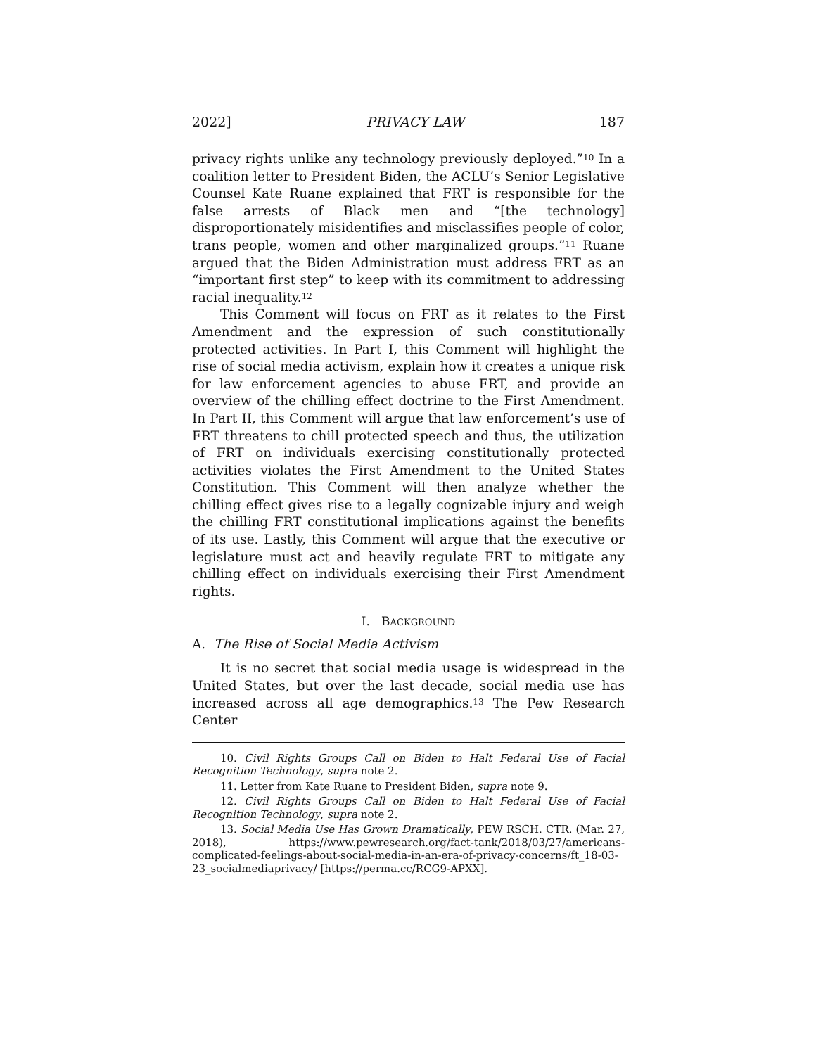2022] PRIVACY LAW 187
privacy rights unlike any technology previously deployed.”<sup>10</sup> In a coalition letter to President Biden, the ACLU’s Senior Legislative Counsel Kate Ruane explained that FRT is responsible for the false arrests of Black men and “[the technology] disproportionately misidentifies and misclassifies people of color, trans people, women and other marginalized groups.”<sup>11</sup> Ruane argued that the Biden Administration must address FRT as an “important first step” to keep with its commitment to addressing racial inequality.<sup>12</sup>
This Comment will focus on FRT as it relates to the First Amendment and the expression of such constitutionally protected activities. In Part I, this Comment will highlight the rise of social media activism, explain how it creates a unique risk for law enforcement agencies to abuse FRT, and provide an overview of the chilling effect doctrine to the First Amendment. In Part II, this Comment will argue that law enforcement’s use of FRT threatens to chill protected speech and thus, the utilization of FRT on individuals exercising constitutionally protected activities violates the First Amendment to the United States Constitution. This Comment will then analyze whether the chilling effect gives rise to a legally cognizable injury and weigh the chilling FRT constitutional implications against the benefits of its use. Lastly, this Comment will argue that the executive or legislature must act and heavily regulate FRT to mitigate any chilling effect on individuals exercising their First Amendment rights.
I. BACKGROUND
A. The Rise of Social Media Activism
It is no secret that social media usage is widespread in the United States, but over the last decade, social media use has increased across all age demographics.<sup>13</sup> The Pew Research Center
10. Civil Rights Groups Call on Biden to Halt Federal Use of Facial Recognition Technology, supra note 2.
11. Letter from Kate Ruane to President Biden, supra note 9.
12. Civil Rights Groups Call on Biden to Halt Federal Use of Facial Recognition Technology, supra note 2.
13. Social Media Use Has Grown Dramatically, PEW RSCH. CTR. (Mar. 27, 2018), https://www.pewresearch.org/fact-tank/2018/03/27/americans-complicated-feelings-about-social-media-in-an-era-of-privacy-concerns/ft_18-03-23_socialmediaprivacy/ [https://perma.cc/RCG9-APXX].